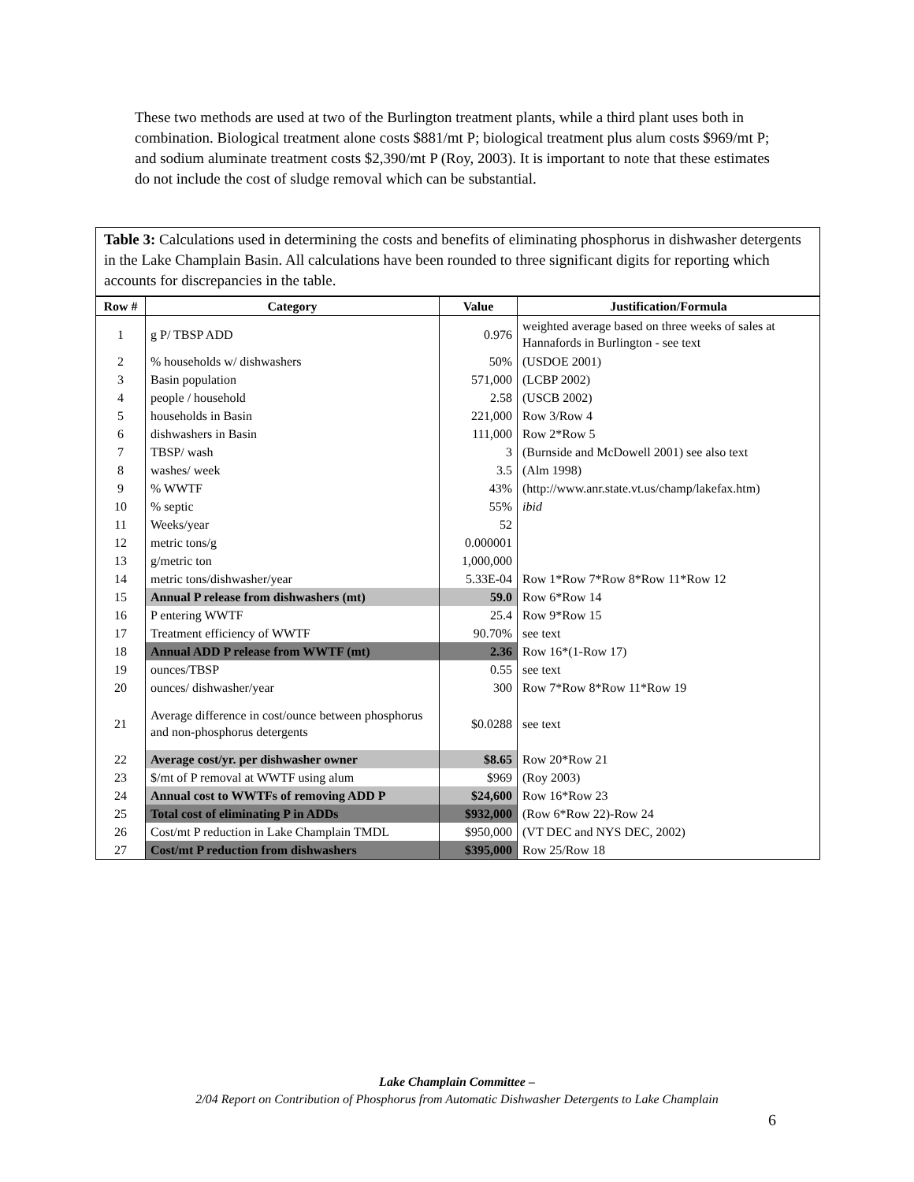These two methods are used at two of the Burlington treatment plants, while a third plant uses both in combination. Biological treatment alone costs $881/mt P; biological treatment plus alum costs $969/mt P; and sodium aluminate treatment costs $2,390/mt P (Roy, 2003). It is important to note that these estimates do not include the cost of sludge removal which can be substantial.
Table 3: Calculations used in determining the costs and benefits of eliminating phosphorus in dishwasher detergents in the Lake Champlain Basin. All calculations have been rounded to three significant digits for reporting which accounts for discrepancies in the table.
| Row # | Category | Value | Justification/Formula |
| --- | --- | --- | --- |
| 1 | g P/ TBSP ADD | 0.976 | weighted average based on three weeks of sales at Hannafords in Burlington - see text |
| 2 | % households w/ dishwashers | 50% | (USDOE 2001) |
| 3 | Basin population | 571,000 | (LCBP 2002) |
| 4 | people / household | 2.58 | (USCB 2002) |
| 5 | households in Basin | 221,000 | Row 3/Row 4 |
| 6 | dishwashers in Basin | 111,000 | Row 2*Row 5 |
| 7 | TBSP/ wash | 3 | (Burnside and McDowell 2001) see also text |
| 8 | washes/ week | 3.5 | (Alm 1998) |
| 9 | % WWTF | 43% | (http://www.anr.state.vt.us/champ/lakefax.htm) |
| 10 | % septic | 55% | ibid |
| 11 | Weeks/year | 52 | |
| 12 | metric tons/g | 0.000001 | |
| 13 | g/metric ton | 1,000,000 | |
| 14 | metric tons/dishwasher/year | 5.33E-04 | Row 1*Row 7*Row 8*Row 11*Row 12 |
| 15 | Annual P release from dishwashers (mt) | 59.0 | Row 6*Row 14 |
| 16 | P entering WWTF | 25.4 | Row 9*Row 15 |
| 17 | Treatment efficiency of WWTF | 90.70% | see text |
| 18 | Annual ADD P release from WWTF (mt) | 2.36 | Row 16*(1-Row 17) |
| 19 | ounces/TBSP | 0.55 | see text |
| 20 | ounces/ dishwasher/year | 300 | Row 7*Row 8*Row 11*Row 19 |
| 21 | Average difference in cost/ounce between phosphorus and non-phosphorus detergents | $0.0288 | see text |
| 22 | Average cost/yr. per dishwasher owner | $8.65 | Row 20*Row 21 |
| 23 | $/mt of P removal at WWTF using alum | $969 | (Roy 2003) |
| 24 | Annual cost to WWTFs of removing ADD P | $24,600 | Row 16*Row 23 |
| 25 | Total cost of eliminating P in ADDs | $932,000 | (Row 6*Row 22)-Row 24 |
| 26 | Cost/mt P reduction in Lake Champlain TMDL | $950,000 | (VT DEC and NYS DEC, 2002) |
| 27 | Cost/mt P reduction from dishwashers | $395,000 | Row 25/Row 18 |
Lake Champlain Committee –
2/04 Report on Contribution of Phosphorus from Automatic Dishwasher Detergents to Lake Champlain
6